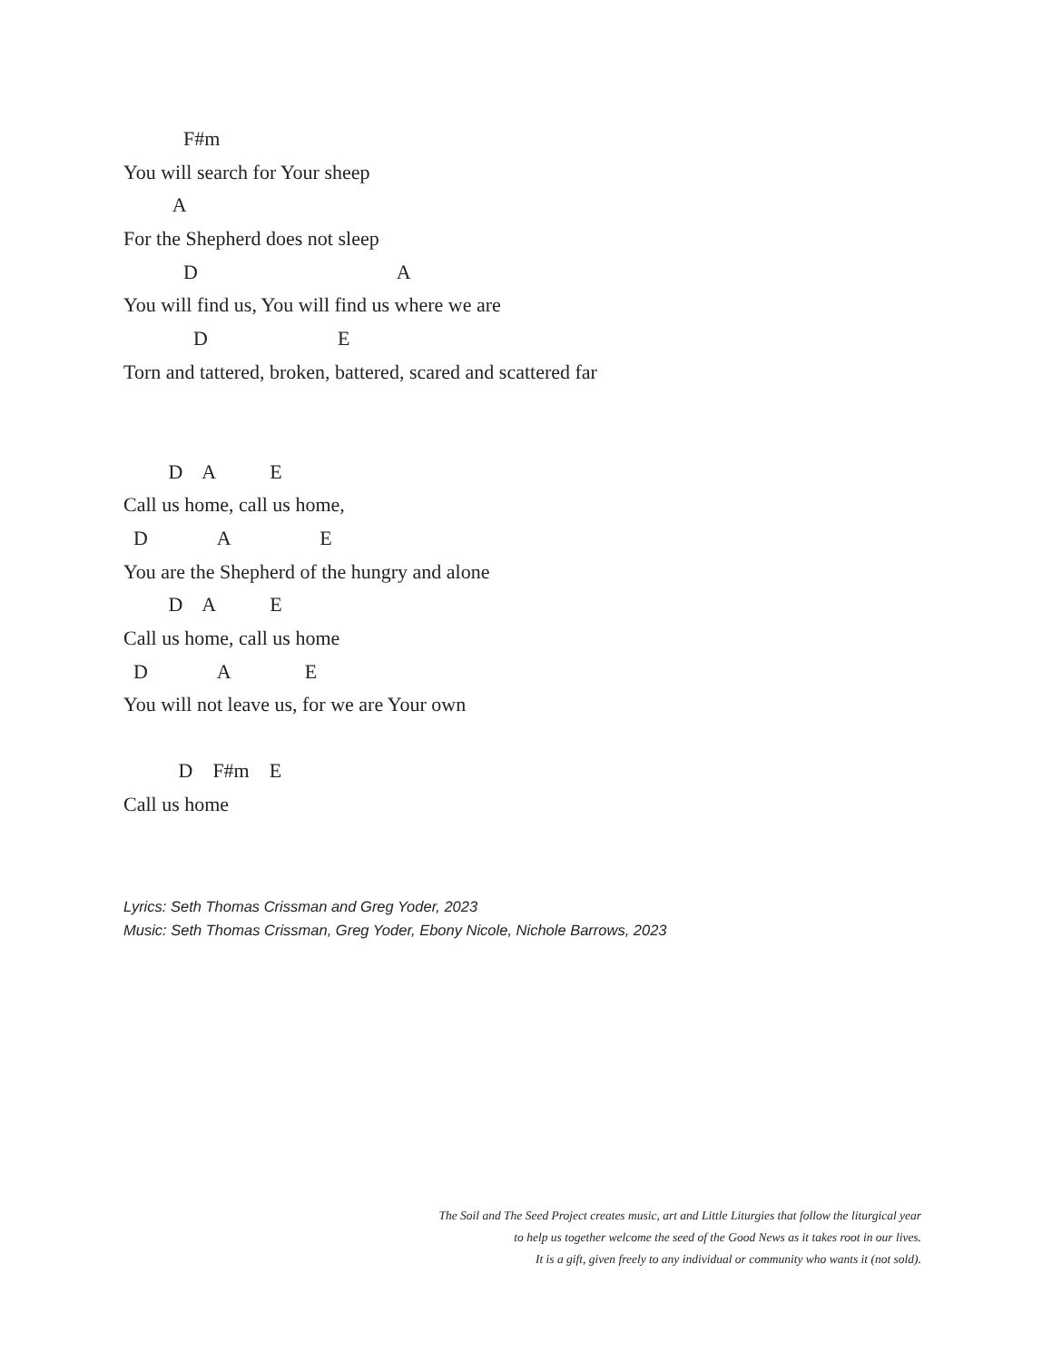F#m
You will search for Your sheep
A
For the Shepherd does not sleep
D A
You will find us, You will find us where we are
D E
Torn and tattered, broken, battered, scared and scattered far
D A E
Call us home, call us home,
D A E
You are the Shepherd of the hungry and alone
D A E
Call us home, call us home
D A E
You will not leave us, for we are Your own
D F#m E
Call us home
Lyrics: Seth Thomas Crissman and Greg Yoder, 2023
Music: Seth Thomas Crissman, Greg Yoder, Ebony Nicole, Nichole Barrows, 2023
The Soil and The Seed Project creates music, art and Little Liturgies that follow the liturgical year
to help us together welcome the seed of the Good News as it takes root in our lives.
It is a gift, given freely to any individual or community who wants it (not sold).